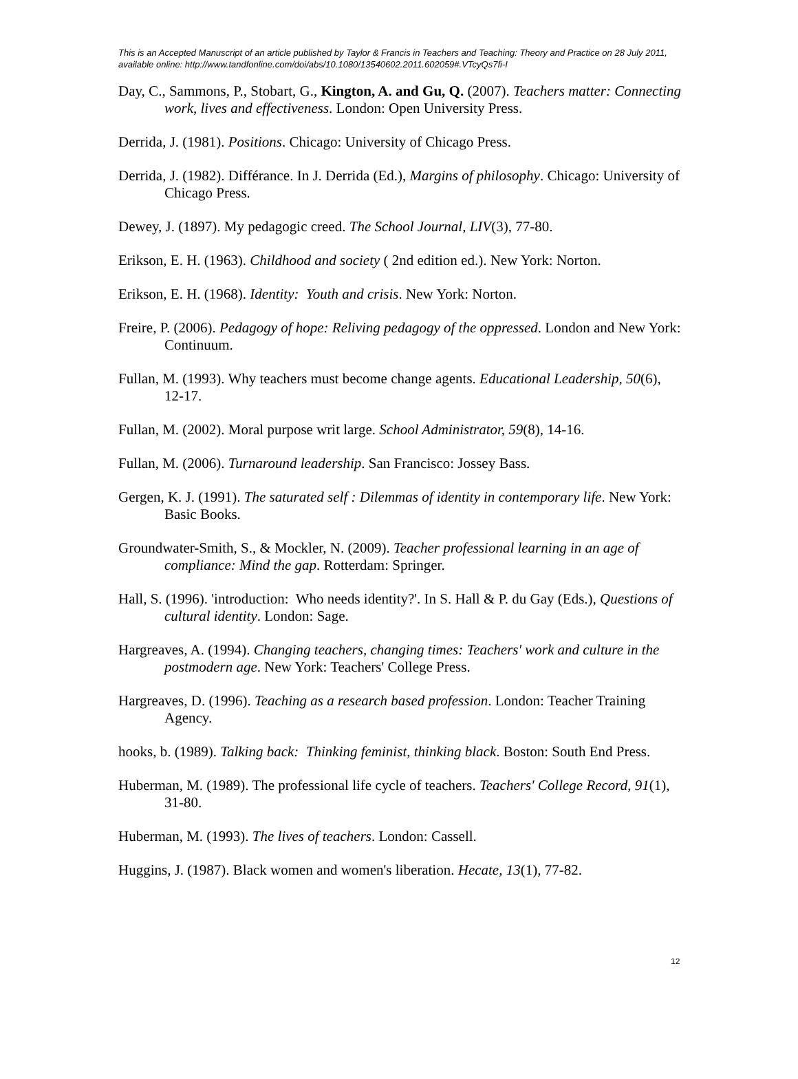This is an Accepted Manuscript of an article published by Taylor & Francis in Teachers and Teaching: Theory and Practice on 28 July 2011, available online: http://www.tandfonline.com/doi/abs/10.1080/13540602.2011.602059#.VTcyQs7fi-I
Day, C., Sammons, P., Stobart, G., Kington, A. and Gu, Q. (2007). Teachers matter: Connecting work, lives and effectiveness. London: Open University Press.
Derrida, J. (1981). Positions. Chicago: University of Chicago Press.
Derrida, J. (1982). Différance. In J. Derrida (Ed.), Margins of philosophy. Chicago: University of Chicago Press.
Dewey, J. (1897). My pedagogic creed. The School Journal, LIV(3), 77-80.
Erikson, E. H. (1963). Childhood and society ( 2nd edition ed.). New York: Norton.
Erikson, E. H. (1968). Identity: Youth and crisis. New York: Norton.
Freire, P. (2006). Pedagogy of hope: Reliving pedagogy of the oppressed. London and New York: Continuum.
Fullan, M. (1993). Why teachers must become change agents. Educational Leadership, 50(6), 12-17.
Fullan, M. (2002). Moral purpose writ large. School Administrator, 59(8), 14-16.
Fullan, M. (2006). Turnaround leadership. San Francisco: Jossey Bass.
Gergen, K. J. (1991). The saturated self : Dilemmas of identity in contemporary life. New York: Basic Books.
Groundwater-Smith, S., & Mockler, N. (2009). Teacher professional learning in an age of compliance: Mind the gap. Rotterdam: Springer.
Hall, S. (1996). 'introduction: Who needs identity?'. In S. Hall & P. du Gay (Eds.), Questions of cultural identity. London: Sage.
Hargreaves, A. (1994). Changing teachers, changing times: Teachers' work and culture in the postmodern age. New York: Teachers' College Press.
Hargreaves, D. (1996). Teaching as a research based profession. London: Teacher Training Agency.
hooks, b. (1989). Talking back: Thinking feminist, thinking black. Boston: South End Press.
Huberman, M. (1989). The professional life cycle of teachers. Teachers' College Record, 91(1), 31-80.
Huberman, M. (1993). The lives of teachers. London: Cassell.
Huggins, J. (1987). Black women and women's liberation. Hecate, 13(1), 77-82.
12